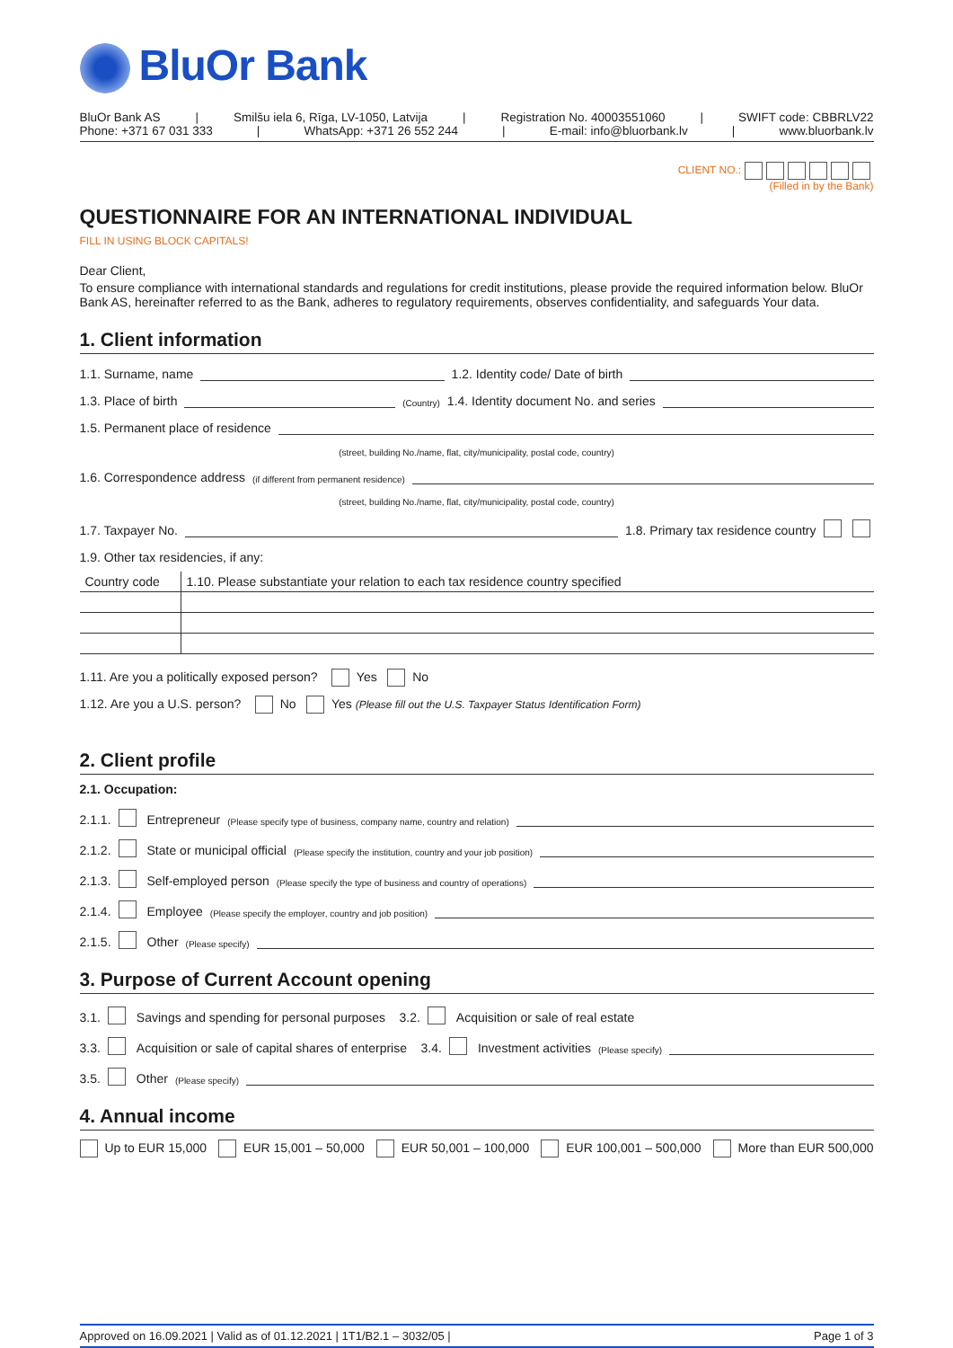BluOr Bank
BluOr Bank AS | Smilšu iela 6, Rīga, LV-1050, Latvija | Registration No. 40003551060 | SWIFT code: CBBRLV22
Phone: +371 67 031 333 | WhatsApp: +371 26 552 244 | E-mail: info@bluorbank.lv | www.bluorbank.lv
CLIENT NO.:
(Filled in by the Bank)
QUESTIONNAIRE FOR AN INTERNATIONAL INDIVIDUAL
FILL IN USING BLOCK CAPITALS!
Dear Client,
To ensure compliance with international standards and regulations for credit institutions, please provide the required information below. BluOr Bank AS, hereinafter referred to as the Bank, adheres to regulatory requirements, observes confidentiality, and safeguards Your data.
1. Client information
1.1. Surname, name
1.2. Identity code/ Date of birth
1.3. Place of birth
(Country) 1.4. Identity document No. and series
1.5. Permanent place of residence
(street, building No./name, flat, city/municipality, postal code, country)
1.6. Correspondence address (if different from permanent residence)
(street, building No./name, flat, city/municipality, postal code, country)
1.7. Taxpayer No.
1.8. Primary tax residence country
1.9. Other tax residencies, if any:
| Country code | 1.10. Please substantiate your relation to each tax residence country specified |
| --- | --- |
1.11. Are you a politically exposed person? Yes No
1.12. Are you a U.S. person? No Yes (Please fill out the U.S. Taxpayer Status Identification Form)
2. Client profile
2.1. Occupation:
2.1.1. Entrepreneur (Please specify type of business, company name, country and relation)
2.1.2. State or municipal official (Please specify the institution, country and your job position)
2.1.3. Self-employed person (Please specify the type of business and country of operations)
2.1.4. Employee (Please specify the employer, country and job position)
2.1.5. Other (Please specify)
3. Purpose of Current Account opening
3.1. Savings and spending for personal purposes 3.2. Acquisition or sale of real estate
3.3. Acquisition or sale of capital shares of enterprise 3.4. Investment activities (Please specify)
3.5. Other (Please specify)
4. Annual income
Up to EUR 15,000 EUR 15,001 – 50,000 EUR 50,001 – 100,000 EUR 100,001 – 500,000 More than EUR 500,000
Approved on 16.09.2021 | Valid as of 01.12.2021 | 1T1/B2.1 – 3032/05 | Page 1 of 3